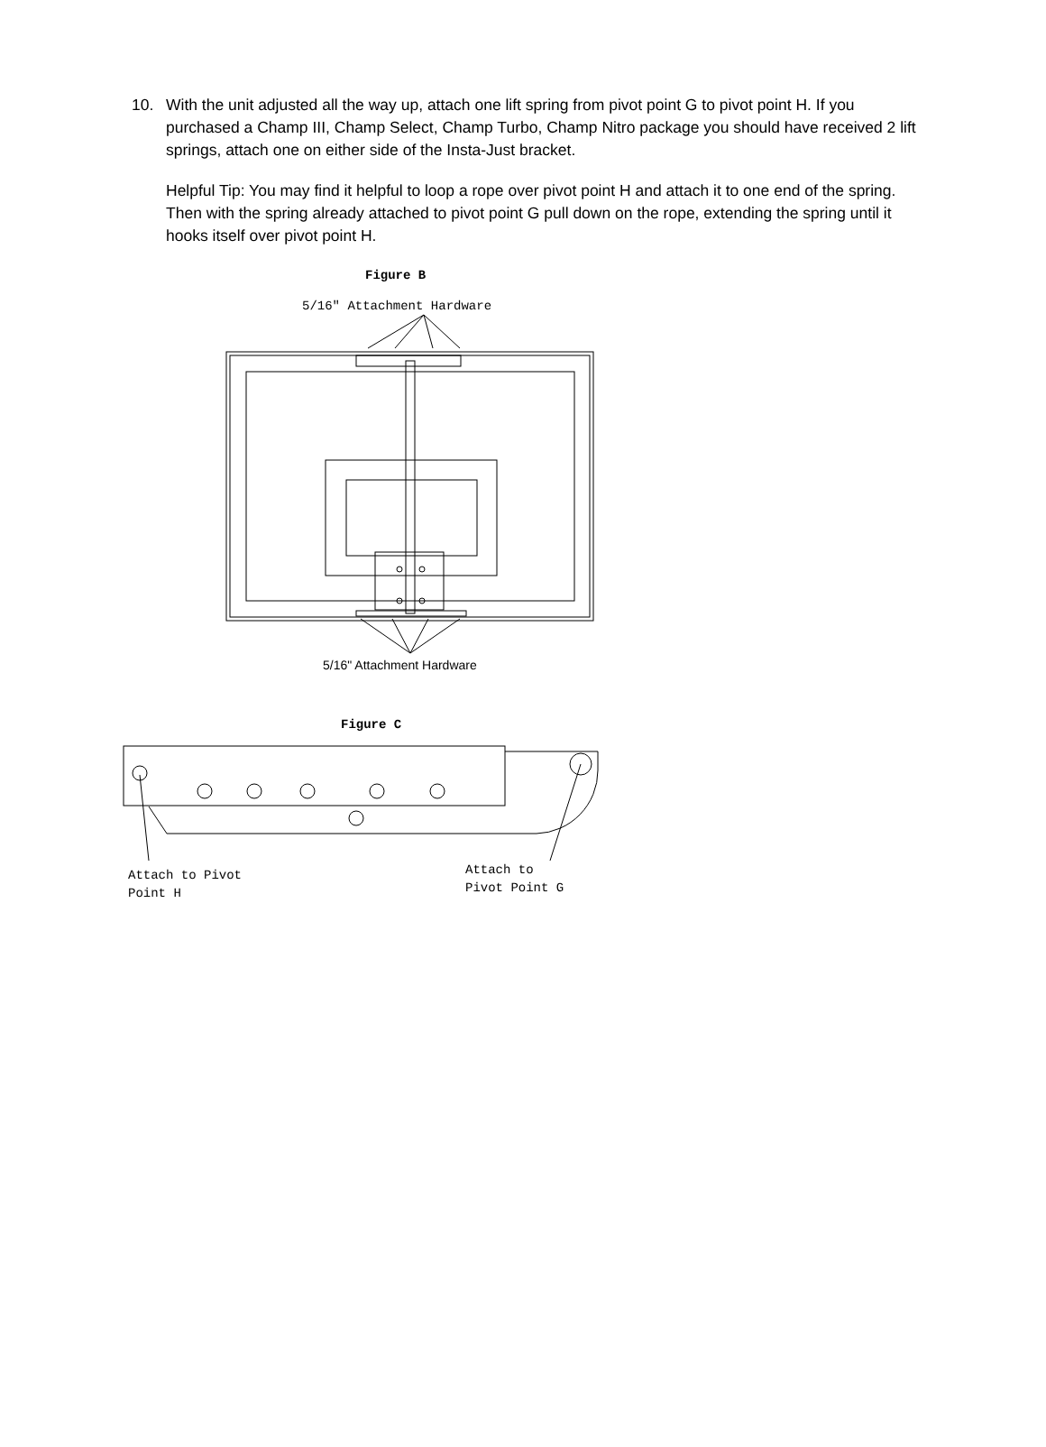10. With the unit adjusted all the way up, attach one lift spring from pivot point G to pivot point H. If you purchased a Champ III, Champ Select, Champ Turbo, Champ Nitro package you should have received 2 lift springs, attach one on either side of the Insta-Just bracket.
Helpful Tip: You may find it helpful to loop a rope over pivot point H and attach it to one end of the spring. Then with the spring already attached to pivot point G pull down on the rope, extending the spring until it hooks itself over pivot point H.
Figure B
5/16" Attachment Hardware
5/16" Attachment Hardware
Figure C
Attach to Pivot
Point H
Attach to
Pivot Point G